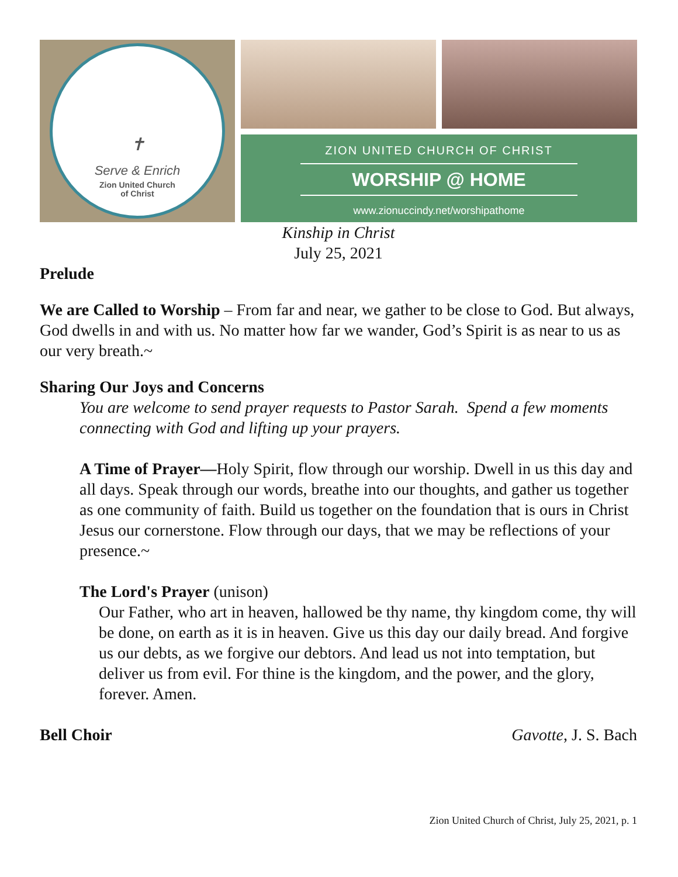✝
Serve & Enrich
Zion United Church
of Christ
ZION UNITED CHURCH OF CHRIST
WORSHIP @ HOME
www.zionuccindy.net/worshipathome
Kinship in Christ
July 25, 2021
Prelude
We are Called to Worship – From far and near, we gather to be close to God. But always, God dwells in and with us. No matter how far we wander, God’s Spirit is as near to us as our very breath.~
Sharing Our Joys and Concerns
You are welcome to send prayer requests to Pastor Sarah. Spend a few moments connecting with God and lifting up your prayers.
A Time of Prayer—Holy Spirit, flow through our worship. Dwell in us this day and all days. Speak through our words, breathe into our thoughts, and gather us together as one community of faith. Build us together on the foundation that is ours in Christ Jesus our cornerstone. Flow through our days, that we may be reflections of your presence.~
The Lord's Prayer (unison)
Our Father, who art in heaven, hallowed be thy name, thy kingdom come, thy will be done, on earth as it is in heaven. Give us this day our daily bread. And forgive us our debts, as we forgive our debtors. And lead us not into temptation, but deliver us from evil. For thine is the kingdom, and the power, and the glory, forever. Amen.
Bell Choir Gavotte, J. S. Bach
Zion United Church of Christ, July 25, 2021, p. 1